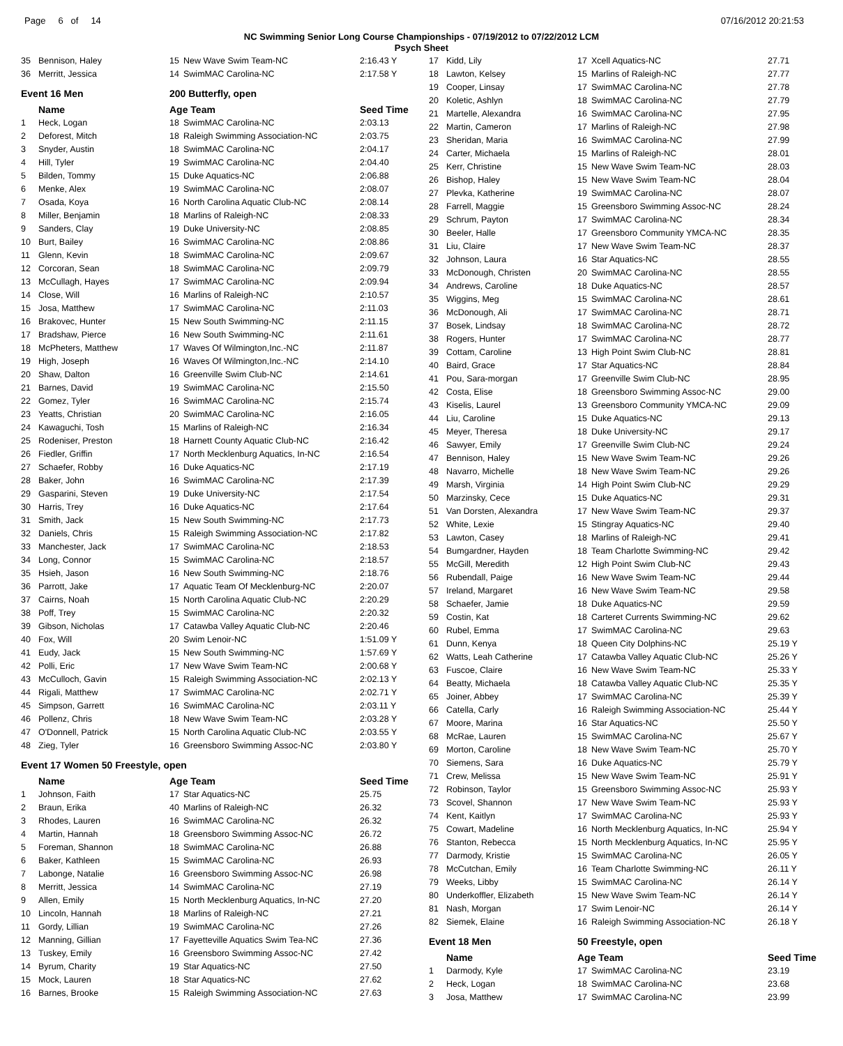Page 6 of 14 07/16/2012 20:21:53
NC Swimming Senior Long Course Championships - 07/19/2012 to 07/22/2012 LCM
Psych Sheet
| 35 | Bennison, Haley | 15 | New Wave Swim Team-NC | 2:16.43 Y |
| 36 | Merritt, Jessica | 14 | SwimMAC Carolina-NC | 2:17.58 Y |
| Event 16 Men | | 200 Butterfly, open | | |
| | Name | Age Team | | Seed Time |
| 1 | Heck, Logan | 18 | SwimMAC Carolina-NC | 2:03.13 |
| 2 | Deforest, Mitch | 18 | Raleigh Swimming Association-NC | 2:03.75 |
| 3 | Snyder, Austin | 18 | SwimMAC Carolina-NC | 2:04.17 |
| 4 | Hill, Tyler | 19 | SwimMAC Carolina-NC | 2:04.40 |
| 5 | Bilden, Tommy | 15 | Duke Aquatics-NC | 2:06.88 |
| 6 | Menke, Alex | 19 | SwimMAC Carolina-NC | 2:08.07 |
| 7 | Osada, Koya | 16 | North Carolina Aquatic Club-NC | 2:08.14 |
| 8 | Miller, Benjamin | 18 | Marlins of Raleigh-NC | 2:08.33 |
| 9 | Sanders, Clay | 19 | Duke University-NC | 2:08.85 |
| 10 | Burt, Bailey | 16 | SwimMAC Carolina-NC | 2:08.86 |
| 11 | Glenn, Kevin | 18 | SwimMAC Carolina-NC | 2:09.67 |
| 12 | Corcoran, Sean | 18 | SwimMAC Carolina-NC | 2:09.79 |
| 13 | McCullagh, Hayes | 17 | SwimMAC Carolina-NC | 2:09.94 |
| 14 | Close, Will | 16 | Marlins of Raleigh-NC | 2:10.57 |
| 15 | Josa, Matthew | 17 | SwimMAC Carolina-NC | 2:11.03 |
| 16 | Brakovec, Hunter | 15 | New South Swimming-NC | 2:11.15 |
| 17 | Bradshaw, Pierce | 16 | New South Swimming-NC | 2:11.61 |
| 18 | McPheters, Matthew | 17 | Waves Of Wilmington,Inc.-NC | 2:11.87 |
| 19 | High, Joseph | 16 | Waves Of Wilmington,Inc.-NC | 2:14.10 |
| 20 | Shaw, Dalton | 16 | Greenville Swim Club-NC | 2:14.61 |
| 21 | Barnes, David | 19 | SwimMAC Carolina-NC | 2:15.50 |
| 22 | Gomez, Tyler | 16 | SwimMAC Carolina-NC | 2:15.74 |
| 23 | Yeatts, Christian | 20 | SwimMAC Carolina-NC | 2:16.05 |
| 24 | Kawaguchi, Tosh | 15 | Marlins of Raleigh-NC | 2:16.34 |
| 25 | Rodeniser, Preston | 18 | Harnett County Aquatic Club-NC | 2:16.42 |
| 26 | Fiedler, Griffin | 17 | North Mecklenburg Aquatics, In-NC | 2:16.54 |
| 27 | Schaefer, Robby | 16 | Duke Aquatics-NC | 2:17.19 |
| 28 | Baker, John | 16 | SwimMAC Carolina-NC | 2:17.39 |
| 29 | Gasparini, Steven | 19 | Duke University-NC | 2:17.54 |
| 30 | Harris, Trey | 16 | Duke Aquatics-NC | 2:17.64 |
| 31 | Smith, Jack | 15 | New South Swimming-NC | 2:17.73 |
| 32 | Daniels, Chris | 15 | Raleigh Swimming Association-NC | 2:17.82 |
| 33 | Manchester, Jack | 17 | SwimMAC Carolina-NC | 2:18.53 |
| 34 | Long, Connor | 15 | SwimMAC Carolina-NC | 2:18.57 |
| 35 | Hsieh, Jason | 16 | New South Swimming-NC | 2:18.76 |
| 36 | Parrott, Jake | 17 | Aquatic Team Of Mecklenburg-NC | 2:20.07 |
| 37 | Cairns, Noah | 15 | North Carolina Aquatic Club-NC | 2:20.29 |
| 38 | Poff, Trey | 15 | SwimMAC Carolina-NC | 2:20.32 |
| 39 | Gibson, Nicholas | 17 | Catawba Valley Aquatic Club-NC | 2:20.46 |
| 40 | Fox, Will | 20 | Swim Lenoir-NC | 1:51.09 Y |
| 41 | Eudy, Jack | 15 | New South Swimming-NC | 1:57.69 Y |
| 42 | Polli, Eric | 17 | New Wave Swim Team-NC | 2:00.68 Y |
| 43 | McCulloch, Gavin | 15 | Raleigh Swimming Association-NC | 2:02.13 Y |
| 44 | Rigali, Matthew | 17 | SwimMAC Carolina-NC | 2:02.71 Y |
| 45 | Simpson, Garrett | 16 | SwimMAC Carolina-NC | 2:03.11 Y |
| 46 | Pollenz, Chris | 18 | New Wave Swim Team-NC | 2:03.28 Y |
| 47 | O'Donnell, Patrick | 15 | North Carolina Aquatic Club-NC | 2:03.55 Y |
| 48 | Zieg, Tyler | 16 | Greensboro Swimming Assoc-NC | 2:03.80 Y |
| Event 17 Women 50 Freestyle, open | | | | |
| | Name | Age Team | | Seed Time |
| 1 | Johnson, Faith | 17 | Star Aquatics-NC | 25.75 |
| 2 | Braun, Erika | 40 | Marlins of Raleigh-NC | 26.32 |
| 3 | Rhodes, Lauren | 16 | SwimMAC Carolina-NC | 26.32 |
| 4 | Martin, Hannah | 18 | Greensboro Swimming Assoc-NC | 26.72 |
| 5 | Foreman, Shannon | 18 | SwimMAC Carolina-NC | 26.88 |
| 6 | Baker, Kathleen | 15 | SwimMAC Carolina-NC | 26.93 |
| 7 | Labonge, Natalie | 16 | Greensboro Swimming Assoc-NC | 26.98 |
| 8 | Merritt, Jessica | 14 | SwimMAC Carolina-NC | 27.19 |
| 9 | Allen, Emily | 15 | North Mecklenburg Aquatics, In-NC | 27.20 |
| 10 | Lincoln, Hannah | 18 | Marlins of Raleigh-NC | 27.21 |
| 11 | Gordy, Lillian | 19 | SwimMAC Carolina-NC | 27.26 |
| 12 | Manning, Gillian | 17 | Fayetteville Aquatics Swim Tea-NC | 27.36 |
| 13 | Tuskey, Emily | 16 | Greensboro Swimming Assoc-NC | 27.42 |
| 14 | Byrum, Charity | 19 | Star Aquatics-NC | 27.50 |
| 15 | Mock, Lauren | 18 | Star Aquatics-NC | 27.62 |
| 16 | Barnes, Brooke | 15 | Raleigh Swimming Association-NC | 27.63 |
| 17 | Kidd, Lily | 17 | Xcell Aquatics-NC | 27.71 |
| 18 | Lawton, Kelsey | 15 | Marlins of Raleigh-NC | 27.77 |
| 19 | Cooper, Linsay | 17 | SwimMAC Carolina-NC | 27.78 |
| 20 | Koletic, Ashlyn | 18 | SwimMAC Carolina-NC | 27.79 |
| 21 | Martelle, Alexandra | 16 | SwimMAC Carolina-NC | 27.95 |
| 22 | Martin, Cameron | 17 | Marlins of Raleigh-NC | 27.98 |
| 23 | Sheridan, Maria | 16 | SwimMAC Carolina-NC | 27.99 |
| 24 | Carter, Michaela | 15 | Marlins of Raleigh-NC | 28.01 |
| 25 | Kerr, Christine | 15 | New Wave Swim Team-NC | 28.03 |
| 26 | Bishop, Haley | 15 | New Wave Swim Team-NC | 28.04 |
| 27 | Plevka, Katherine | 19 | SwimMAC Carolina-NC | 28.07 |
| 28 | Farrell, Maggie | 15 | Greensboro Swimming Assoc-NC | 28.24 |
| 29 | Schrum, Payton | 17 | SwimMAC Carolina-NC | 28.34 |
| 30 | Beeler, Halle | 17 | Greensboro Community YMCA-NC | 28.35 |
| 31 | Liu, Claire | 17 | New Wave Swim Team-NC | 28.37 |
| 32 | Johnson, Laura | 16 | Star Aquatics-NC | 28.55 |
| 33 | McDonough, Christen | 20 | SwimMAC Carolina-NC | 28.55 |
| 34 | Andrews, Caroline | 18 | Duke Aquatics-NC | 28.57 |
| 35 | Wiggins, Meg | 15 | SwimMAC Carolina-NC | 28.61 |
| 36 | McDonough, Ali | 17 | SwimMAC Carolina-NC | 28.71 |
| 37 | Bosek, Lindsay | 18 | SwimMAC Carolina-NC | 28.72 |
| 38 | Rogers, Hunter | 17 | SwimMAC Carolina-NC | 28.77 |
| 39 | Cottam, Caroline | 13 | High Point Swim Club-NC | 28.81 |
| 40 | Baird, Grace | 17 | Star Aquatics-NC | 28.84 |
| 41 | Pou, Sara-morgan | 17 | Greenville Swim Club-NC | 28.95 |
| 42 | Costa, Elise | 18 | Greensboro Swimming Assoc-NC | 29.00 |
| 43 | Kiselis, Laurel | 13 | Greensboro Community YMCA-NC | 29.09 |
| 44 | Liu, Caroline | 15 | Duke Aquatics-NC | 29.13 |
| 45 | Meyer, Theresa | 18 | Duke University-NC | 29.17 |
| 46 | Sawyer, Emily | 17 | Greenville Swim Club-NC | 29.24 |
| 47 | Bennison, Haley | 15 | New Wave Swim Team-NC | 29.26 |
| 48 | Navarro, Michelle | 18 | New Wave Swim Team-NC | 29.26 |
| 49 | Marsh, Virginia | 14 | High Point Swim Club-NC | 29.29 |
| 50 | Marzinsky, Cece | 15 | Duke Aquatics-NC | 29.31 |
| 51 | Van Dorsten, Alexandra | 17 | New Wave Swim Team-NC | 29.37 |
| 52 | White, Lexie | 15 | Stingray Aquatics-NC | 29.40 |
| 53 | Lawton, Casey | 18 | Marlins of Raleigh-NC | 29.41 |
| 54 | Bumgardner, Hayden | 18 | Team Charlotte Swimming-NC | 29.42 |
| 55 | McGill, Meredith | 12 | High Point Swim Club-NC | 29.43 |
| 56 | Rubendall, Paige | 16 | New Wave Swim Team-NC | 29.44 |
| 57 | Ireland, Margaret | 16 | New Wave Swim Team-NC | 29.58 |
| 58 | Schaefer, Jamie | 18 | Duke Aquatics-NC | 29.59 |
| 59 | Costin, Kat | 18 | Carteret Currents Swimming-NC | 29.62 |
| 60 | Rubel, Emma | 17 | SwimMAC Carolina-NC | 29.63 |
| 61 | Dunn, Kenya | 18 | Queen City Dolphins-NC | 25.19 Y |
| 62 | Watts, Leah Catherine | 17 | Catawba Valley Aquatic Club-NC | 25.26 Y |
| 63 | Fuscoe, Claire | 16 | New Wave Swim Team-NC | 25.33 Y |
| 64 | Beatty, Michaela | 18 | Catawba Valley Aquatic Club-NC | 25.35 Y |
| 65 | Joiner, Abbey | 17 | SwimMAC Carolina-NC | 25.39 Y |
| 66 | Catella, Carly | 16 | Raleigh Swimming Association-NC | 25.44 Y |
| 67 | Moore, Marina | 16 | Star Aquatics-NC | 25.50 Y |
| 68 | McRae, Lauren | 15 | SwimMAC Carolina-NC | 25.67 Y |
| 69 | Morton, Caroline | 18 | New Wave Swim Team-NC | 25.70 Y |
| 70 | Siemens, Sara | 16 | Duke Aquatics-NC | 25.79 Y |
| 71 | Crew, Melissa | 15 | New Wave Swim Team-NC | 25.91 Y |
| 72 | Robinson, Taylor | 15 | Greensboro Swimming Assoc-NC | 25.93 Y |
| 73 | Scovel, Shannon | 17 | New Wave Swim Team-NC | 25.93 Y |
| 74 | Kent, Kaitlyn | 17 | SwimMAC Carolina-NC | 25.93 Y |
| 75 | Cowart, Madeline | 16 | North Mecklenburg Aquatics, In-NC | 25.94 Y |
| 76 | Stanton, Rebecca | 15 | North Mecklenburg Aquatics, In-NC | 25.95 Y |
| 77 | Darmody, Kristie | 15 | SwimMAC Carolina-NC | 26.05 Y |
| 78 | McCutchan, Emily | 16 | Team Charlotte Swimming-NC | 26.11 Y |
| 79 | Weeks, Libby | 15 | SwimMAC Carolina-NC | 26.14 Y |
| 80 | Underkoffler, Elizabeth | 15 | New Wave Swim Team-NC | 26.14 Y |
| 81 | Nash, Morgan | 17 | Swim Lenoir-NC | 26.14 Y |
| 82 | Siemek, Elaine | 16 | Raleigh Swimming Association-NC | 26.18 Y |
| Event 18 Men | | 50 Freestyle, open | | |
| | Name | Age Team | | Seed Time |
| 1 | Darmody, Kyle | 17 | SwimMAC Carolina-NC | 23.19 |
| 2 | Heck, Logan | 18 | SwimMAC Carolina-NC | 23.68 |
| 3 | Josa, Matthew | 17 | SwimMAC Carolina-NC | 23.99 |